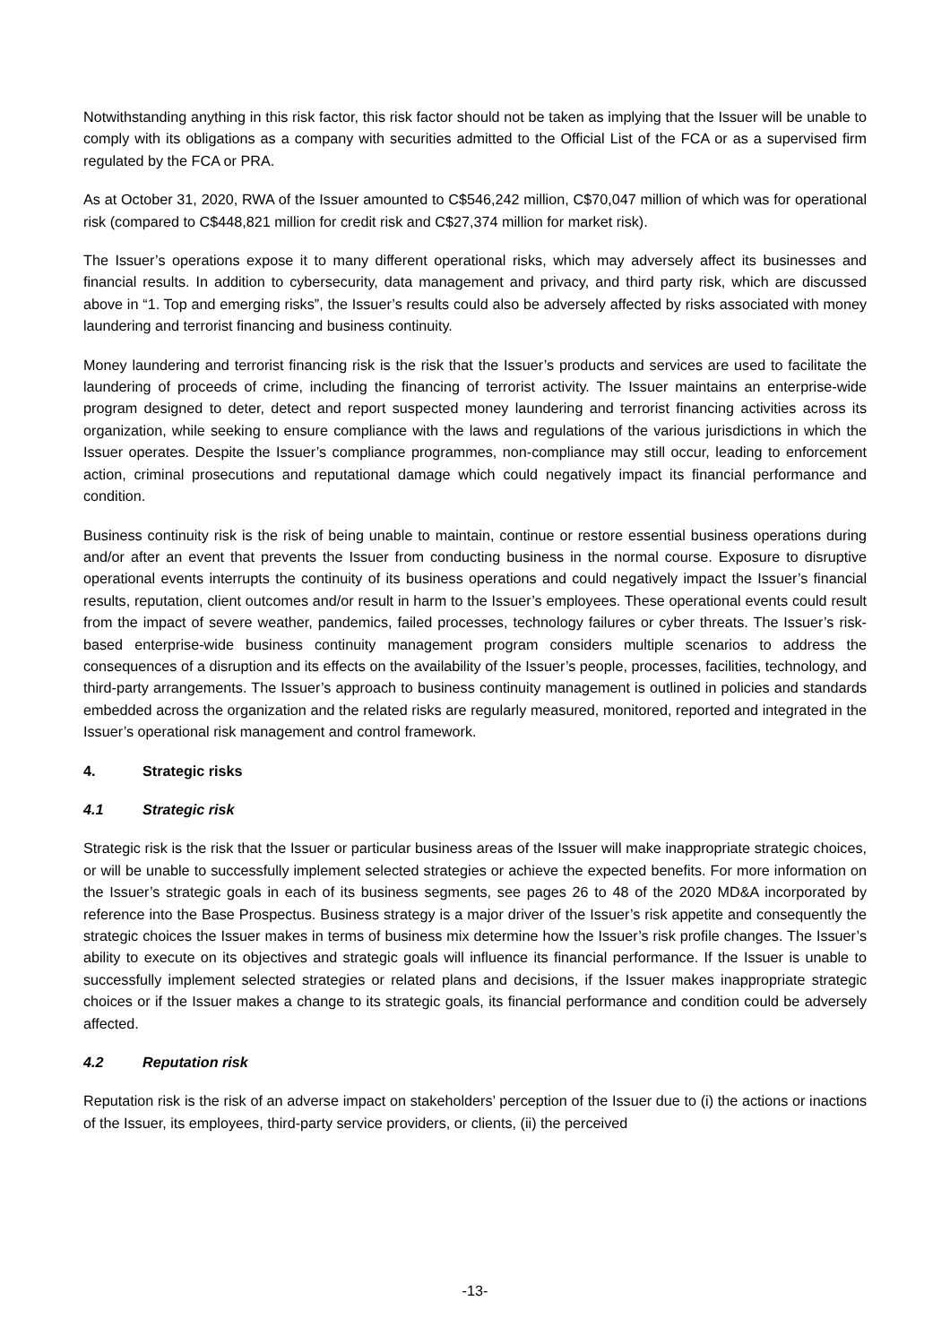Notwithstanding anything in this risk factor, this risk factor should not be taken as implying that the Issuer will be unable to comply with its obligations as a company with securities admitted to the Official List of the FCA or as a supervised firm regulated by the FCA or PRA.
As at October 31, 2020, RWA of the Issuer amounted to C$546,242 million, C$70,047 million of which was for operational risk (compared to C$448,821 million for credit risk and C$27,374 million for market risk).
The Issuer’s operations expose it to many different operational risks, which may adversely affect its businesses and financial results. In addition to cybersecurity, data management and privacy, and third party risk, which are discussed above in “1. Top and emerging risks”, the Issuer’s results could also be adversely affected by risks associated with money laundering and terrorist financing and business continuity.
Money laundering and terrorist financing risk is the risk that the Issuer’s products and services are used to facilitate the laundering of proceeds of crime, including the financing of terrorist activity. The Issuer maintains an enterprise-wide program designed to deter, detect and report suspected money laundering and terrorist financing activities across its organization, while seeking to ensure compliance with the laws and regulations of the various jurisdictions in which the Issuer operates. Despite the Issuer’s compliance programmes, non-compliance may still occur, leading to enforcement action, criminal prosecutions and reputational damage which could negatively impact its financial performance and condition.
Business continuity risk is the risk of being unable to maintain, continue or restore essential business operations during and/or after an event that prevents the Issuer from conducting business in the normal course. Exposure to disruptive operational events interrupts the continuity of its business operations and could negatively impact the Issuer’s financial results, reputation, client outcomes and/or result in harm to the Issuer’s employees. These operational events could result from the impact of severe weather, pandemics, failed processes, technology failures or cyber threats. The Issuer’s risk-based enterprise-wide business continuity management program considers multiple scenarios to address the consequences of a disruption and its effects on the availability of the Issuer’s people, processes, facilities, technology, and third-party arrangements. The Issuer’s approach to business continuity management is outlined in policies and standards embedded across the organization and the related risks are regularly measured, monitored, reported and integrated in the Issuer’s operational risk management and control framework.
4. Strategic risks
4.1 Strategic risk
Strategic risk is the risk that the Issuer or particular business areas of the Issuer will make inappropriate strategic choices, or will be unable to successfully implement selected strategies or achieve the expected benefits. For more information on the Issuer’s strategic goals in each of its business segments, see pages 26 to 48 of the 2020 MD&A incorporated by reference into the Base Prospectus. Business strategy is a major driver of the Issuer’s risk appetite and consequently the strategic choices the Issuer makes in terms of business mix determine how the Issuer’s risk profile changes. The Issuer’s ability to execute on its objectives and strategic goals will influence its financial performance. If the Issuer is unable to successfully implement selected strategies or related plans and decisions, if the Issuer makes inappropriate strategic choices or if the Issuer makes a change to its strategic goals, its financial performance and condition could be adversely affected.
4.2 Reputation risk
Reputation risk is the risk of an adverse impact on stakeholders’ perception of the Issuer due to (i) the actions or inactions of the Issuer, its employees, third-party service providers, or clients, (ii) the perceived
-13-